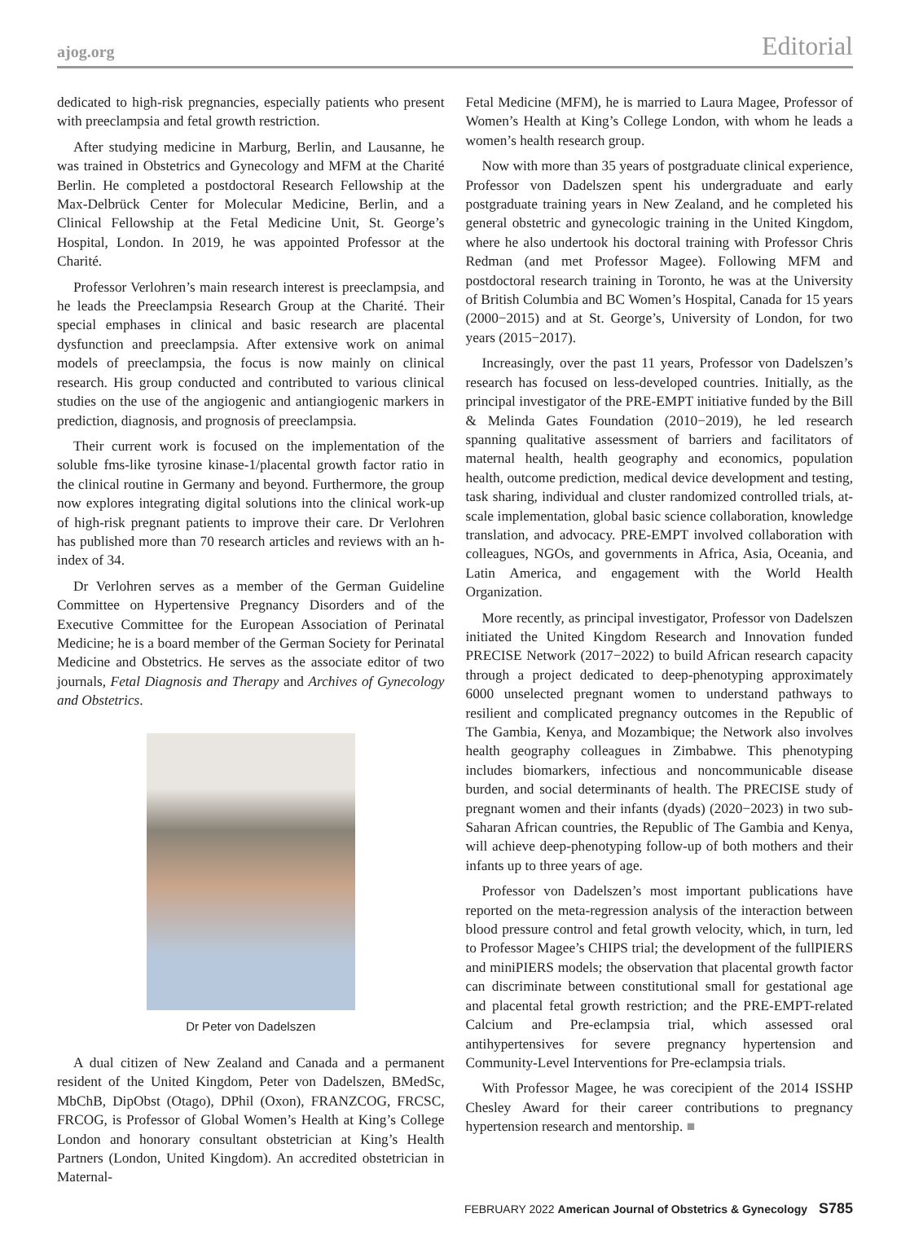ajog.org Editorial
dedicated to high-risk pregnancies, especially patients who present with preeclampsia and fetal growth restriction.
After studying medicine in Marburg, Berlin, and Lausanne, he was trained in Obstetrics and Gynecology and MFM at the Charité Berlin. He completed a postdoctoral Research Fellowship at the Max-Delbrück Center for Molecular Medicine, Berlin, and a Clinical Fellowship at the Fetal Medicine Unit, St. George’s Hospital, London. In 2019, he was appointed Professor at the Charité.
Professor Verlohren’s main research interest is preeclampsia, and he leads the Preeclampsia Research Group at the Charité. Their special emphases in clinical and basic research are placental dysfunction and preeclampsia. After extensive work on animal models of preeclampsia, the focus is now mainly on clinical research. His group conducted and contributed to various clinical studies on the use of the angiogenic and antiangiogenic markers in prediction, diagnosis, and prognosis of preeclampsia.
Their current work is focused on the implementation of the soluble fms-like tyrosine kinase-1/placental growth factor ratio in the clinical routine in Germany and beyond. Furthermore, the group now explores integrating digital solutions into the clinical work-up of high-risk pregnant patients to improve their care. Dr Verlohren has published more than 70 research articles and reviews with an h-index of 34.
Dr Verlohren serves as a member of the German Guideline Committee on Hypertensive Pregnancy Disorders and of the Executive Committee for the European Association of Perinatal Medicine; he is a board member of the German Society for Perinatal Medicine and Obstetrics. He serves as the associate editor of two journals, Fetal Diagnosis and Therapy and Archives of Gynecology and Obstetrics.
Dr Peter von Dadelszen
A dual citizen of New Zealand and Canada and a permanent resident of the United Kingdom, Peter von Dadelszen, BMedSc, MbChB, DipObst (Otago), DPhil (Oxon), FRANZCOG, FRCSC, FRCOG, is Professor of Global Women’s Health at King’s College London and honorary consultant obstetrician at King’s Health Partners (London, United Kingdom). An accredited obstetrician in Maternal-
Fetal Medicine (MFM), he is married to Laura Magee, Professor of Women’s Health at King’s College London, with whom he leads a women’s health research group.
Now with more than 35 years of postgraduate clinical experience, Professor von Dadelszen spent his undergraduate and early postgraduate training years in New Zealand, and he completed his general obstetric and gynecologic training in the United Kingdom, where he also undertook his doctoral training with Professor Chris Redman (and met Professor Magee). Following MFM and postdoctoral research training in Toronto, he was at the University of British Columbia and BC Women’s Hospital, Canada for 15 years (2000−2015) and at St. George’s, University of London, for two years (2015−2017).
Increasingly, over the past 11 years, Professor von Dadelszen’s research has focused on less-developed countries. Initially, as the principal investigator of the PRE-EMPT initiative funded by the Bill & Melinda Gates Foundation (2010−2019), he led research spanning qualitative assessment of barriers and facilitators of maternal health, health geography and economics, population health, outcome prediction, medical device development and testing, task sharing, individual and cluster randomized controlled trials, at-scale implementation, global basic science collaboration, knowledge translation, and advocacy. PRE-EMPT involved collaboration with colleagues, NGOs, and governments in Africa, Asia, Oceania, and Latin America, and engagement with the World Health Organization.
More recently, as principal investigator, Professor von Dadelszen initiated the United Kingdom Research and Innovation funded PRECISE Network (2017−2022) to build African research capacity through a project dedicated to deep-phenotyping approximately 6000 unselected pregnant women to understand pathways to resilient and complicated pregnancy outcomes in the Republic of The Gambia, Kenya, and Mozambique; the Network also involves health geography colleagues in Zimbabwe. This phenotyping includes biomarkers, infectious and noncommunicable disease burden, and social determinants of health. The PRECISE study of pregnant women and their infants (dyads) (2020−2023) in two sub-Saharan African countries, the Republic of The Gambia and Kenya, will achieve deep-phenotyping follow-up of both mothers and their infants up to three years of age.
Professor von Dadelszen’s most important publications have reported on the meta-regression analysis of the interaction between blood pressure control and fetal growth velocity, which, in turn, led to Professor Magee’s CHIPS trial; the development of the fullPIERS and miniPIERS models; the observation that placental growth factor can discriminate between constitutional small for gestational age and placental fetal growth restriction; and the PRE-EMPT-related Calcium and Pre-eclampsia trial, which assessed oral antihypertensives for severe pregnancy hypertension and Community-Level Interventions for Pre-eclampsia trials.
With Professor Magee, he was corecipient of the 2014 ISSHP Chesley Award for their career contributions to pregnancy hypertension research and mentorship. ■
FEBRUARY 2022 American Journal of Obstetrics & Gynecology S785